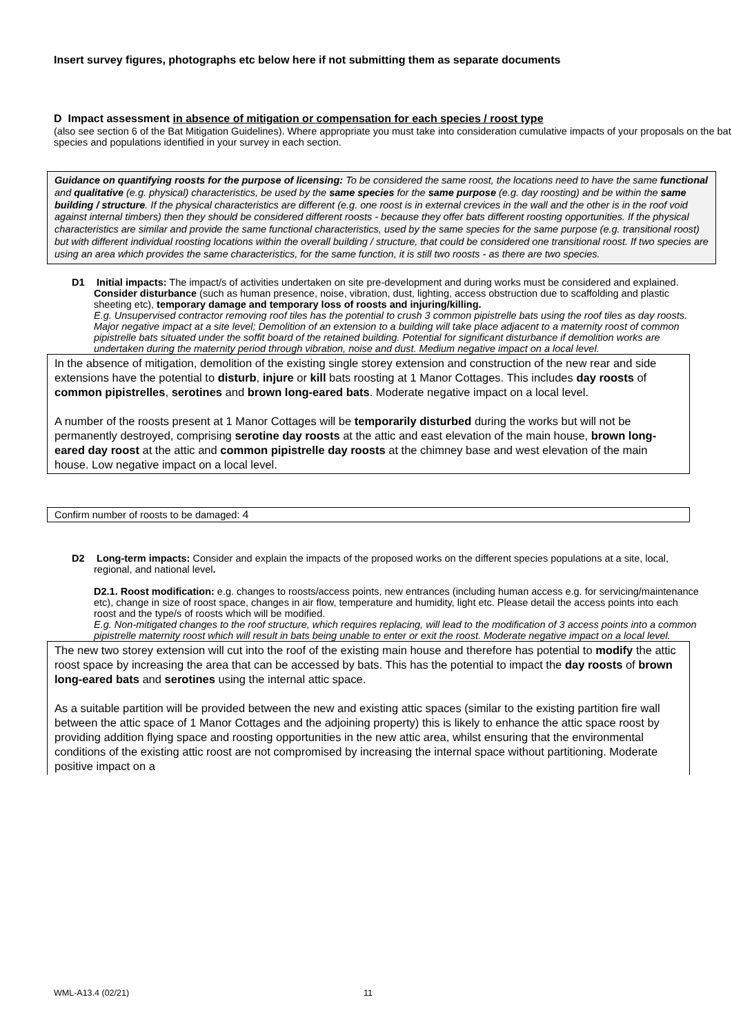Insert survey figures, photographs etc below here if not submitting them as separate documents
D Impact assessment in absence of mitigation or compensation for each species / roost type
(also see section 6 of the Bat Mitigation Guidelines). Where appropriate you must take into consideration cumulative impacts of your proposals on the bat species and populations identified in your survey in each section.
Guidance on quantifying roosts for the purpose of licensing: To be considered the same roost, the locations need to have the same functional and qualitative (e.g. physical) characteristics, be used by the same species for the same purpose (e.g. day roosting) and be within the same building / structure. If the physical characteristics are different (e.g. one roost is in external crevices in the wall and the other is in the roof void against internal timbers) then they should be considered different roosts - because they offer bats different roosting opportunities. If the physical characteristics are similar and provide the same functional characteristics, used by the same species for the same purpose (e.g. transitional roost) but with different individual roosting locations within the overall building / structure, that could be considered one transitional roost. If two species are using an area which provides the same characteristics, for the same function, it is still two roosts - as there are two species.
D1 Initial impacts: The impact/s of activities undertaken on site pre-development and during works must be considered and explained. Consider disturbance (such as human presence, noise, vibration, dust, lighting, access obstruction due to scaffolding and plastic sheeting etc), temporary damage and temporary loss of roosts and injuring/killing.
E.g. Unsupervised contractor removing roof tiles has the potential to crush 3 common pipistrelle bats using the roof tiles as day roosts. Major negative impact at a site level; Demolition of an extension to a building will take place adjacent to a maternity roost of common pipistrelle bats situated under the soffit board of the retained building. Potential for significant disturbance if demolition works are undertaken during the maternity period through vibration, noise and dust. Medium negative impact on a local level.
In the absence of mitigation, demolition of the existing single storey extension and construction of the new rear and side extensions have the potential to disturb, injure or kill bats roosting at 1 Manor Cottages. This includes day roosts of common pipistrelles, serotines and brown long-eared bats. Moderate negative impact on a local level.
A number of the roosts present at 1 Manor Cottages will be temporarily disturbed during the works but will not be permanently destroyed, comprising serotine day roosts at the attic and east elevation of the main house, brown long-eared day roost at the attic and common pipistrelle day roosts at the chimney base and west elevation of the main house. Low negative impact on a local level.
Confirm number of roosts to be damaged: 4
D2 Long-term impacts: Consider and explain the impacts of the proposed works on the different species populations at a site, local, regional, and national level.
D2.1. Roost modification: e.g. changes to roosts/access points, new entrances (including human access e.g. for servicing/maintenance etc), change in size of roost space, changes in air flow, temperature and humidity, light etc. Please detail the access points into each roost and the type/s of roosts which will be modified.
E.g. Non-mitigated changes to the roof structure, which requires replacing, will lead to the modification of 3 access points into a common pipistrelle maternity roost which will result in bats being unable to enter or exit the roost. Moderate negative impact on a local level.
The new two storey extension will cut into the roof of the existing main house and therefore has potential to modify the attic roost space by increasing the area that can be accessed by bats. This has the potential to impact the day roosts of brown long-eared bats and serotines using the internal attic space.
As a suitable partition will be provided between the new and existing attic spaces (similar to the existing partition fire wall between the attic space of 1 Manor Cottages and the adjoining property) this is likely to enhance the attic space roost by providing addition flying space and roosting opportunities in the new attic area, whilst ensuring that the environmental conditions of the existing attic roost are not compromised by increasing the internal space without partitioning. Moderate positive impact on a
WML-A13.4 (02/21) 11